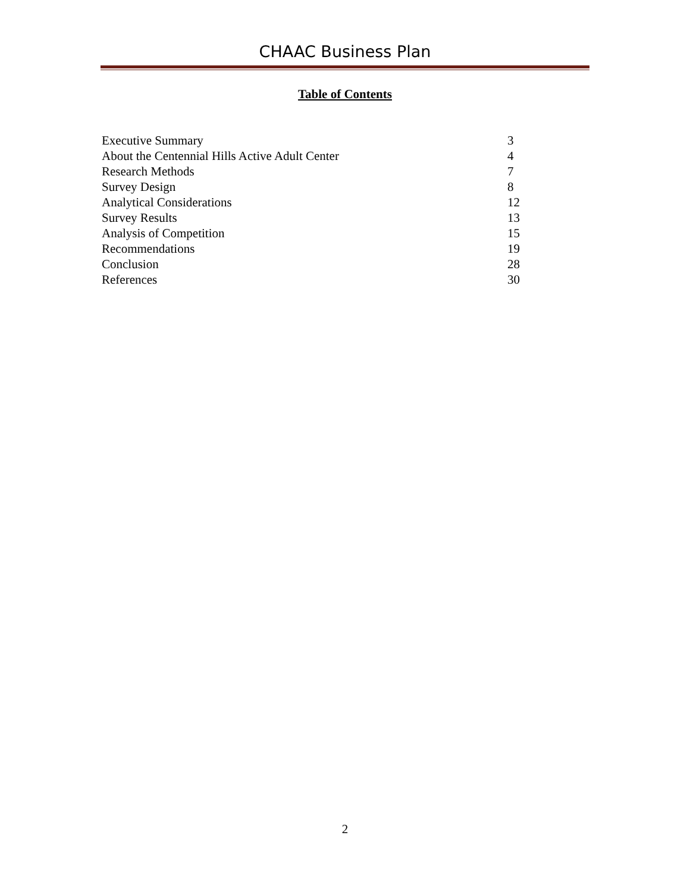CHAAC Business Plan
Table of Contents
| Executive Summary | 3 |
| About the Centennial Hills Active Adult Center | 4 |
| Research Methods | 7 |
| Survey Design | 8 |
| Analytical Considerations | 12 |
| Survey Results | 13 |
| Analysis of Competition | 15 |
| Recommendations | 19 |
| Conclusion | 28 |
| References | 30 |
2